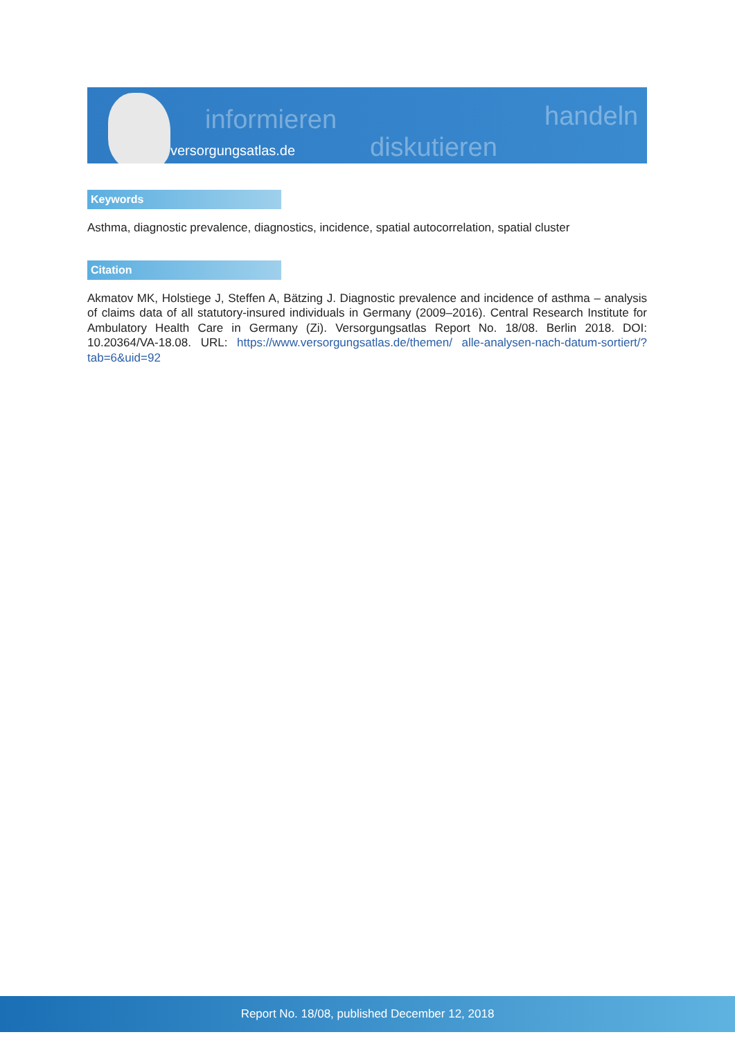informieren
diskutieren
handeln
versorgungsatlas.de
Keywords
Asthma, diagnostic prevalence, diagnostics, incidence, spatial autocorrelation, spatial cluster
Citation
Akmatov MK, Holstiege J, Steffen A, Bätzing J. Diagnostic prevalence and incidence of asthma – analysis of claims data of all statutory-insured individuals in Germany (2009–2016). Central Research Institute for Ambulatory Health Care in Germany (Zi). Versorgungsatlas Report No. 18/08. Berlin 2018. DOI: 10.20364/VA-18.08. URL: https://www.versorgungsatlas.de/themen/ alle-analysen-nach-datum-sortiert/?tab=6&uid=92
Report No. 18/08, published December 12, 2018